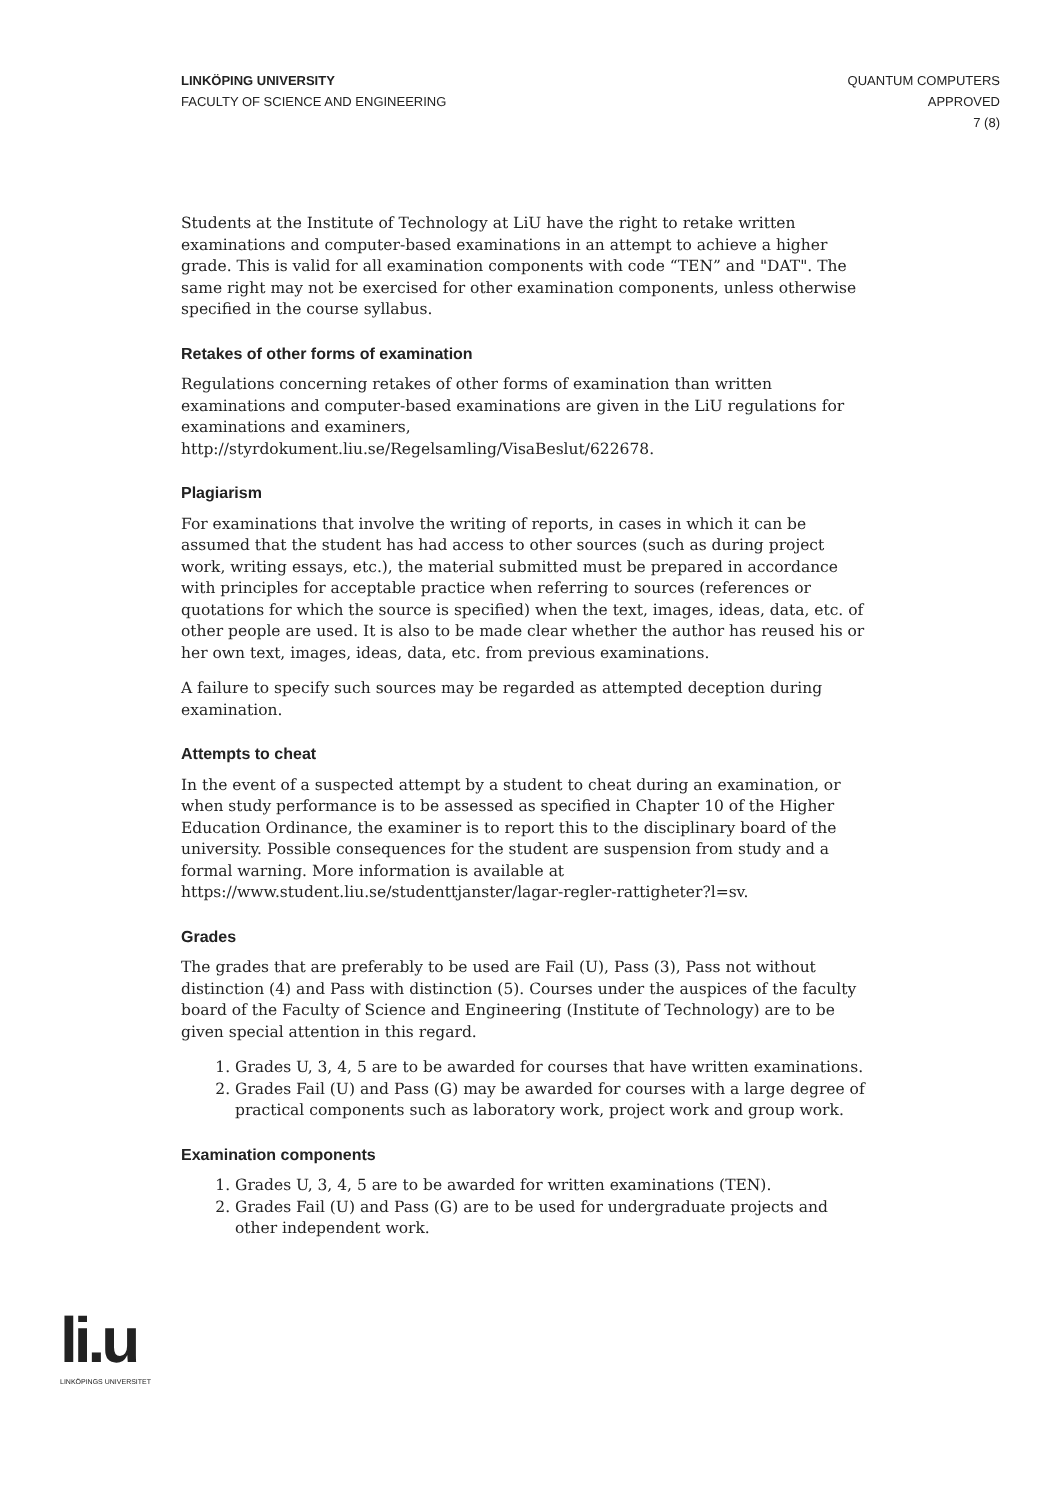LINKÖPING UNIVERSITY
FACULTY OF SCIENCE AND ENGINEERING
QUANTUM COMPUTERS
APPROVED
7 (8)
Students at the Institute of Technology at LiU have the right to retake written examinations and computer-based examinations in an attempt to achieve a higher grade. This is valid for all examination components with code “TEN” and "DAT". The same right may not be exercised for other examination components, unless otherwise specified in the course syllabus.
Retakes of other forms of examination
Regulations concerning retakes of other forms of examination than written examinations and computer-based examinations are given in the LiU regulations for examinations and examiners, http://styrdokument.liu.se/Regelsamling/VisaBeslut/622678.
Plagiarism
For examinations that involve the writing of reports, in cases in which it can be assumed that the student has had access to other sources (such as during project work, writing essays, etc.), the material submitted must be prepared in accordance with principles for acceptable practice when referring to sources (references or quotations for which the source is specified) when the text, images, ideas, data, etc. of other people are used. It is also to be made clear whether the author has reused his or her own text, images, ideas, data, etc. from previous examinations.
A failure to specify such sources may be regarded as attempted deception during examination.
Attempts to cheat
In the event of a suspected attempt by a student to cheat during an examination, or when study performance is to be assessed as specified in Chapter 10 of the Higher Education Ordinance, the examiner is to report this to the disciplinary board of the university. Possible consequences for the student are suspension from study and a formal warning. More information is available at https://www.student.liu.se/studenttjanster/lagar-regler-rattigheter?l=sv.
Grades
The grades that are preferably to be used are Fail (U), Pass (3), Pass not without distinction (4) and Pass with distinction (5). Courses under the auspices of the faculty board of the Faculty of Science and Engineering (Institute of Technology) are to be given special attention in this regard.
1. Grades U, 3, 4, 5 are to be awarded for courses that have written examinations.
2. Grades Fail (U) and Pass (G) may be awarded for courses with a large degree of practical components such as laboratory work, project work and group work.
Examination components
1. Grades U, 3, 4, 5 are to be awarded for written examinations (TEN).
2. Grades Fail (U) and Pass (G) are to be used for undergraduate projects and other independent work.
li.u
LINKÖPINGS UNIVERSITET